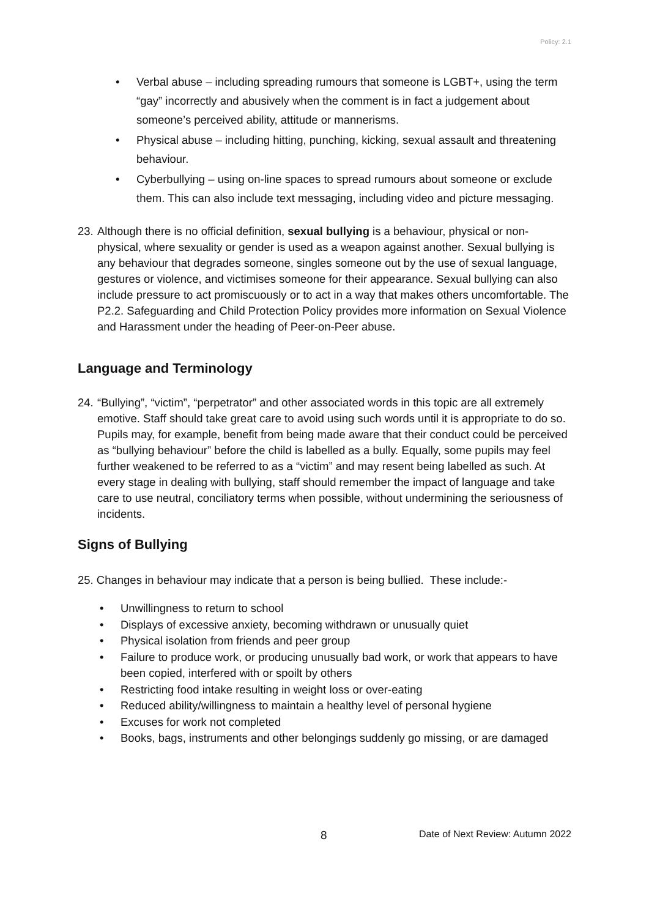Policy: 2.1
• Verbal abuse – including spreading rumours that someone is LGBT+, using the term “gay” incorrectly and abusively when the comment is in fact a judgement about someone’s perceived ability, attitude or mannerisms.
• Physical abuse – including hitting, punching, kicking, sexual assault and threatening behaviour.
• Cyberbullying – using on-line spaces to spread rumours about someone or exclude them. This can also include text messaging, including video and picture messaging.
23. Although there is no official definition, sexual bullying is a behaviour, physical or non-physical, where sexuality or gender is used as a weapon against another. Sexual bullying is any behaviour that degrades someone, singles someone out by the use of sexual language, gestures or violence, and victimises someone for their appearance. Sexual bullying can also include pressure to act promiscuously or to act in a way that makes others uncomfortable. The P2.2. Safeguarding and Child Protection Policy provides more information on Sexual Violence and Harassment under the heading of Peer-on-Peer abuse.
Language and Terminology
24. “Bullying”, “victim”, “perpetrator” and other associated words in this topic are all extremely emotive. Staff should take great care to avoid using such words until it is appropriate to do so. Pupils may, for example, benefit from being made aware that their conduct could be perceived as “bullying behaviour” before the child is labelled as a bully. Equally, some pupils may feel further weakened to be referred to as a “victim” and may resent being labelled as such. At every stage in dealing with bullying, staff should remember the impact of language and take care to use neutral, conciliatory terms when possible, without undermining the seriousness of incidents.
Signs of Bullying
25. Changes in behaviour may indicate that a person is being bullied. These include:-
• Unwillingness to return to school
• Displays of excessive anxiety, becoming withdrawn or unusually quiet
• Physical isolation from friends and peer group
• Failure to produce work, or producing unusually bad work, or work that appears to have been copied, interfered with or spoilt by others
• Restricting food intake resulting in weight loss or over-eating
• Reduced ability/willingness to maintain a healthy level of personal hygiene
• Excuses for work not completed
• Books, bags, instruments and other belongings suddenly go missing, or are damaged
8 Date of Next Review: Autumn 2022